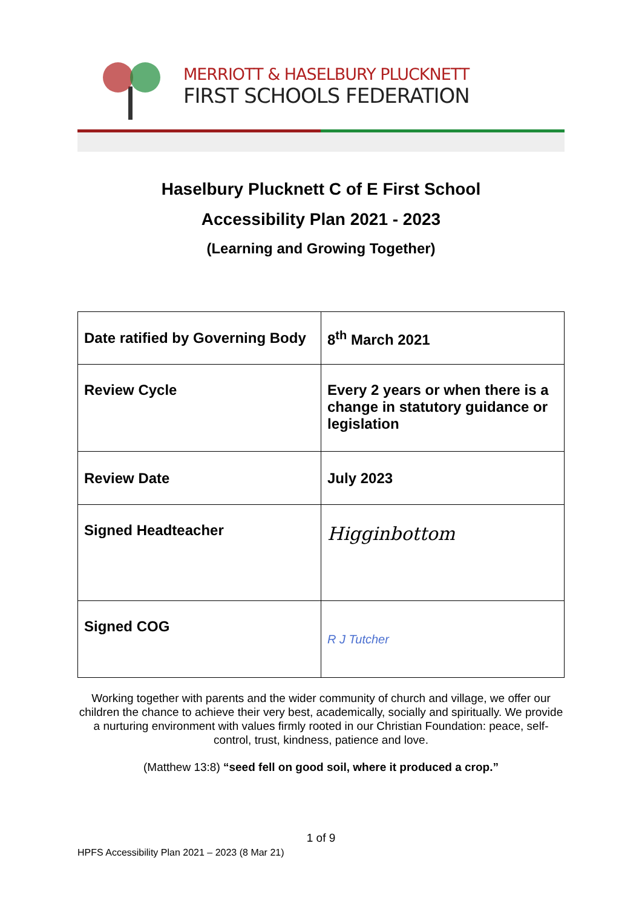MERRIOTT & HASELBURY PLUCKNETT
FIRST SCHOOLS FEDERATION
Haselbury Plucknett C of E First School
Accessibility Plan 2021 - 2023
(Learning and Growing Together)
| Date ratified by Governing Body | 8<sup>th</sup> March 2021 |
| Review Cycle | Every 2 years or when there is a change in statutory guidance or legislation |
| Review Date | July 2023 |
| Signed Headteacher | Higginbottom |
| Signed COG | R J Tutcher |
Working together with parents and the wider community of church and village, we offer our children the chance to achieve their very best, academically, socially and spiritually. We provide a nurturing environment with values firmly rooted in our Christian Foundation: peace, self-control, trust, kindness, patience and love.
(Matthew 13:8) “seed fell on good soil, where it produced a crop.”
1 of 9
HPFS Accessibility Plan 2021 – 2023 (8 Mar 21)